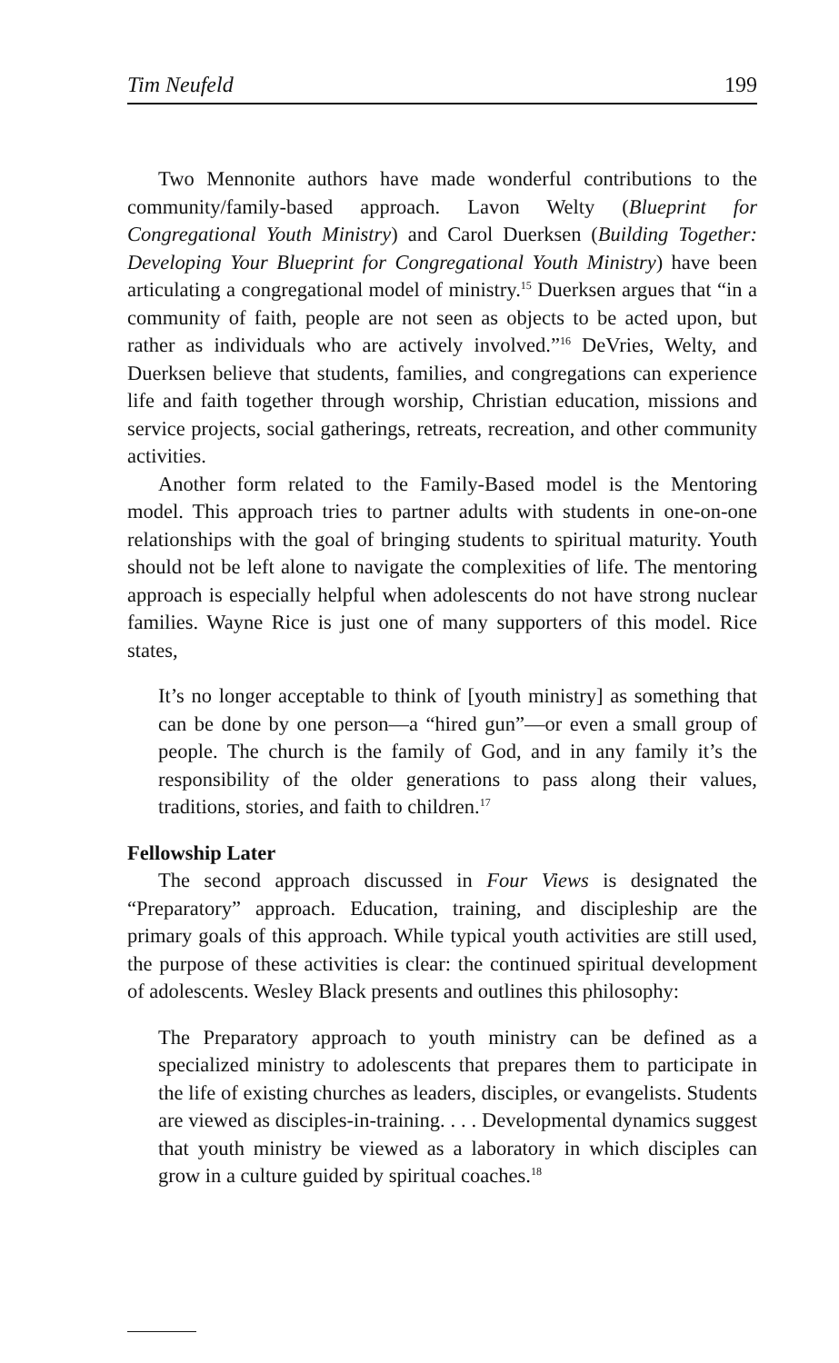Tim Neufeld 199
Two Mennonite authors have made wonderful contributions to the community/family-based approach. Lavon Welty (Blueprint for Congregational Youth Ministry) and Carol Duerksen (Building Together: Developing Your Blueprint for Congregational Youth Ministry) have been articulating a congregational model of ministry.<sup>15</sup> Duerksen argues that “in a community of faith, people are not seen as objects to be acted upon, but rather as individuals who are actively involved.”<sup>16</sup> DeVries, Welty, and Duerksen believe that students, families, and congregations can experience life and faith together through worship, Christian education, missions and service projects, social gatherings, retreats, recreation, and other community activities.
Another form related to the Family-Based model is the Mentoring model. This approach tries to partner adults with students in one-on-one relationships with the goal of bringing students to spiritual maturity. Youth should not be left alone to navigate the complexities of life. The mentoring approach is especially helpful when adolescents do not have strong nuclear families. Wayne Rice is just one of many supporters of this model. Rice states,
It’s no longer acceptable to think of [youth ministry] as something that can be done by one person—a “hired gun”—or even a small group of people. The church is the family of God, and in any family it’s the responsibility of the older generations to pass along their values, traditions, stories, and faith to children.<sup>17</sup>
Fellowship Later
The second approach discussed in Four Views is designated the “Preparatory” approach. Education, training, and discipleship are the primary goals of this approach. While typical youth activities are still used, the purpose of these activities is clear: the continued spiritual development of adolescents. Wesley Black presents and outlines this philosophy:
The Preparatory approach to youth ministry can be defined as a specialized ministry to adolescents that prepares them to participate in the life of existing churches as leaders, disciples, or evangelists. Students are viewed as disciples-in-training. . . . Developmental dynamics suggest that youth ministry be viewed as a laboratory in which disciples can grow in a culture guided by spiritual coaches.<sup>18</sup>